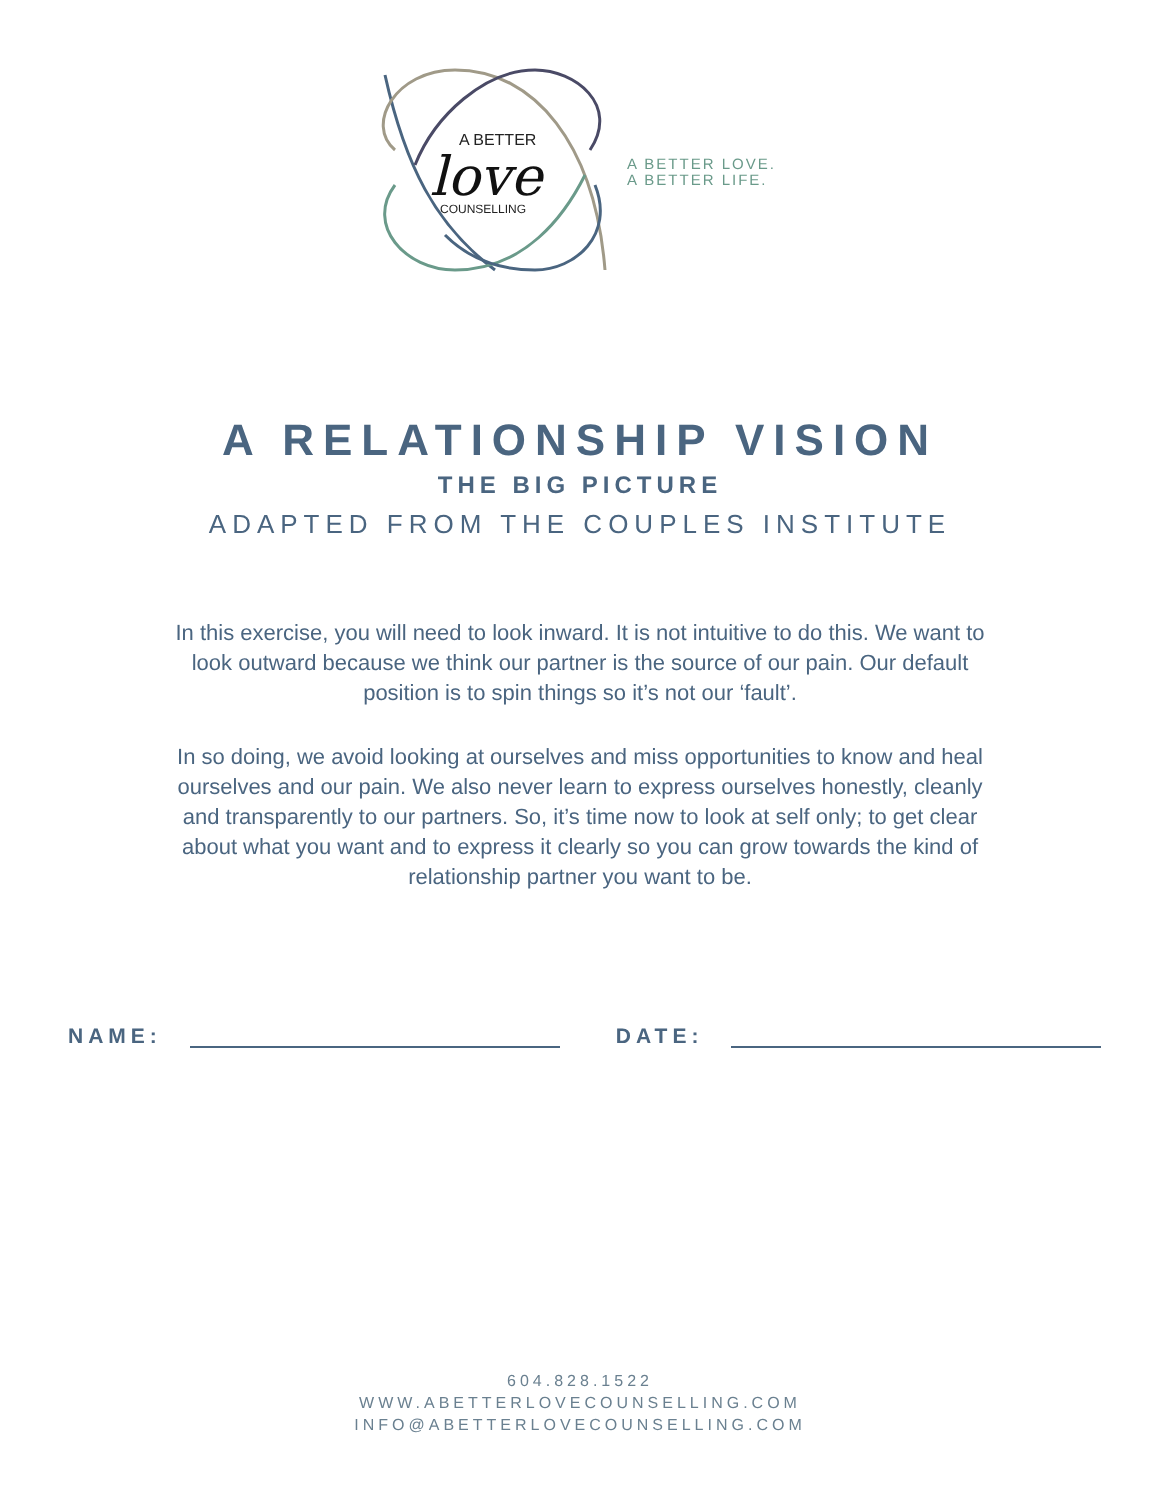A BETTER
love
COUNSELLING
A BETTER LOVE.
A BETTER LIFE.
A RELATIONSHIP VISION
THE BIG PICTURE
ADAPTED FROM THE COUPLES INSTITUTE
In this exercise, you will need to look inward. It is not intuitive to do this. We want to look outward because we think our partner is the source of our pain. Our default position is to spin things so it’s not our ‘fault’.
In so doing, we avoid looking at ourselves and miss opportunities to know and heal ourselves and our pain. We also never learn to express ourselves honestly, cleanly and transparently to our partners. So, it’s time now to look at self only; to get clear about what you want and to express it clearly so you can grow towards the kind of relationship partner you want to be.
NAME:
DATE:
604.828.1522
WWW.ABETTERLOVECOUNSELLING.COM
INFO@ABETTERLOVECOUNSELLING.COM